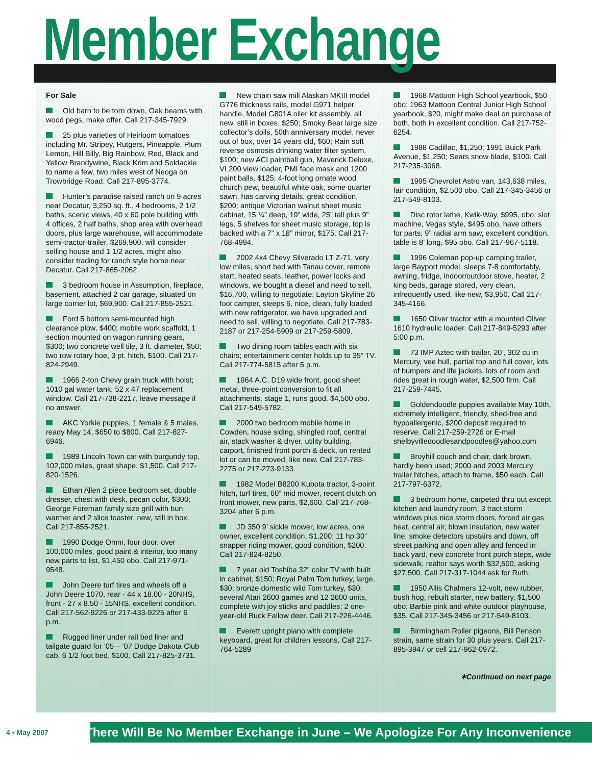Member Exchange
For Sale
Old barn to be torn down, Oak beams with wood pegs, make offer. Call 217-345-7929.
25 plus varieties of Heirloom tomatoes including Mr. Stripey, Rutgers, Pineapple, Plum Lemon, Hill Billy, Big Rainbow, Red, Black and Yellow Brandywine, Black Krim and Soldackie to name a few, two miles west of Neoga on Trowbridge Road. Call 217-895-3774.
Hunter’s paradise raised ranch on 9 acres near Decatur, 3,250 sq. ft., 4 bedrooms, 2 1/2 baths, scenic views, 40 x 60 pole building with 4 offices, 2 half baths, shop area with overhead doors, plus large warehouse, will accommodate semi-tractor-trailer, $269,900, will consider selling house and 1 1/2 acres, might also consider trading for ranch style home near Decatur. Call 217-865-2062.
3 bedroom house in Assumption, fireplace, basement, attached 2 car garage, situated on large corner lot, $69,900. Call 217-855-2521.
Ford 5 bottom semi-mounted high clearance plow, $400; mobile work scaffold, 1 section mounted on wagon running gears, $300; two concrete well tile, 3 ft. diameter, $50; two row rotary hoe, 3 pt. hitch, $100. Call 217-824-2949.
1966 2-ton Chevy grain truck with hoist; 1010 gal water tank; 52 x 47 replacement window. Call 217-738-2217, leave message if no answer.
AKC Yorkie puppies, 1 female & 5 males, ready May 14, $650 to $800. Call 217-827-6946.
1989 Lincoln Town car with burgundy top, 102,000 miles, great shape, $1,500. Call 217-820-1526.
Ethan Allen 2 piece bedroom set, double dresser, chest with desk, pecan color, $300; George Foreman family size grill with bun warmer and 2 slice toaster, new, still in box. Call 217-855-2521.
1990 Dodge Omni, four door, over 100,000 miles, good paint & interior, too many new parts to list, $1,450 obo. Call 217-971-9548.
John Deere turf tires and wheels off a John Deere 1070, rear - 44 x 18.00 - 20NHS, front - 27 x 8.50 - 15NHS, excellent condition. Call 217-562-9226 or 217-433-9225 after 6 p.m.
Rugged liner under rail bed liner and tailgate guard for ’05 – ’07 Dodge Dakota Club cab, 6 1/2 foot bed, $100. Call 217-825-3731.
New chain saw mill Alaskan MKIII model G776 thickness rails, model G971 helper handle, Model G801A oiler kit assembly, all new, still in boxes, $250; Smoky Bear large size collector’s dolls, 50th anniversary model, never out of box, over 14 years old, $60; Rain soft reverse osmosis drinking water filter system, $100; new ACI paintball gun, Maverick Deluxe, VL200 view loader, PMI face mask and 1200 paint balls, $125; 4-foot long ornate wood church pew, beautiful white oak, some quarter sawn, has carving details, great condition, $200; antique Victorian walnut sheet music cabinet, 15 ¼” deep, 19” wide, 25” tall plus 9” legs, 5 shelves for sheet music storage, top is backed with a 7” x 18” mirror, $175. Call 217-768-4994.
2002 4x4 Chevy Silverado LT Z-71, very low miles, short bed with Tanau cover, remote start, heated seats, leather, power locks and windows, we bought a diesel and need to sell, $16,700, willing to negotiate; Layton Skyline 26 foot camper, sleeps 6, nice, clean, fully loaded with new refrigerator, we have upgraded and need to sell, willing to negotiate. Call 217-783-2187 or 217-254-5909 or 217-259-5809.
Two dining room tables each with six chairs; entertainment center holds up to 35” TV. Call 217-774-5815 after 5 p.m.
1964 A.C. D19 wide front, good sheet metal, three-point conversion to fit all attachments, stage 1, runs good, $4,500 obo. Call 217-549-5782.
2000 two bedroom mobile home in Cowden, house siding, shingled roof, central air, stack washer & dryer, utility building, carport, finished front porch & deck, on rented lot or can be moved, like new. Call 217-783-2275 or 217-273-9133.
1982 Model B8200 Kubota tractor, 3-point hitch, turf tires, 60” mid mower, recent clutch on front mower, new parts, $2,600. Call 217-768-3204 after 6 p.m.
JD 350 9’ sickle mower, low acres, one owner, excellent condition, $1,200; 11 hp 30” snapper riding mower, good condition, $200. Call 217-824-8250.
7 year old Toshiba 32” color TV with built in cabinet, $150; Royal Palm Tom turkey, large, $30; bronze domestic wild Tom turkey, $30; several Atari 2600 games and 12 2600 units, complete with joy sticks and paddles; 2 one-year-old Buck Fallow deer. Call 217-226-4446.
Everett upright piano with complete keyboard, great for children lessons. Call 217-764-5289
1968 Mattoon High School yearbook, $50 obo; 1963 Mattoon Central Junior High School yearbook, $20, might make deal on purchase of both, both in excellent condition. Call 217-752-6254.
1988 Cadillac, $1,250; 1991 Buick Park Avenue, $1,250; Sears snow blade, $100. Call 217-235-3068.
1995 Chevrolet Astro van, 143,638 miles, fair condition, $2,500 obo. Call 217-345-3456 or 217-549-8103.
Disc rotor lathe, Kwik-Way, $995, obo; slot machine, Vegas style, $495 obo, have others for parts; 9” radial arm saw, excellent condition, table is 8’ long, $95 obo. Call 217-967-5118.
1996 Coleman pop-up camping trailer, large Bayport model, sleeps 7-8 comfortably, awning, fridge, indoor/outdoor stove, heater, 2 king beds, garage stored, very clean, infrequently used, like new, $3,950. Call 217-345-4166.
1650 Oliver tractor with a mounted Oliver 1610 hydraulic loader. Call 217-849-5293 after 5:00 p.m.
73 IMP Aztec with trailer, 20’, 302 cu in Mercury, vee hull, partial top and full cover, lots of bumpers and life jackets, lots of room and rides great in rough water, $2,500 firm. Call 217-259-7445.
Goldendoodle puppies available May 10th, extremely intelligent, friendly, shed-free and hypoallergenic, $200 deposit required to reserve. Call 217-259-2726 or E-mail shelbyvilledoodlesandpoodles@yahoo.com
Broyhill couch and chair, dark brown, hardly been used; 2000 and 2003 Mercury trailer hitches, attach to frame, $50 each. Call 217-797-6372.
3 bedroom home, carpeted thru out except kitchen and laundry room, 3 tract storm windows plus nice storm doors, forced air gas heat, central air, blown insulation, new water line, smoke detectors upstairs and down, off street parking and open alley and fenced in back yard, new concrete front porch steps, wide sidewalk, realtor says worth $32,500, asking $27,500. Call 217-317-1044 ask for Ruth.
1950 Allis Chalmers 12-volt, new rubber, bush hog, rebuilt starter, new battery, $1,500 obo; Barbie pink and white outdoor playhouse, $35. Call 217-345-3456 or 217-549-8103.
Birmingham Roller pigeons, Bill Penson strain, same strain for 30 plus years. Call 217-895-3947 or cell 217-962-0972.
✶Continued on next page
4 • May 2007
There Will Be No Member Exchange in June – We Apologize For Any Inconvenience